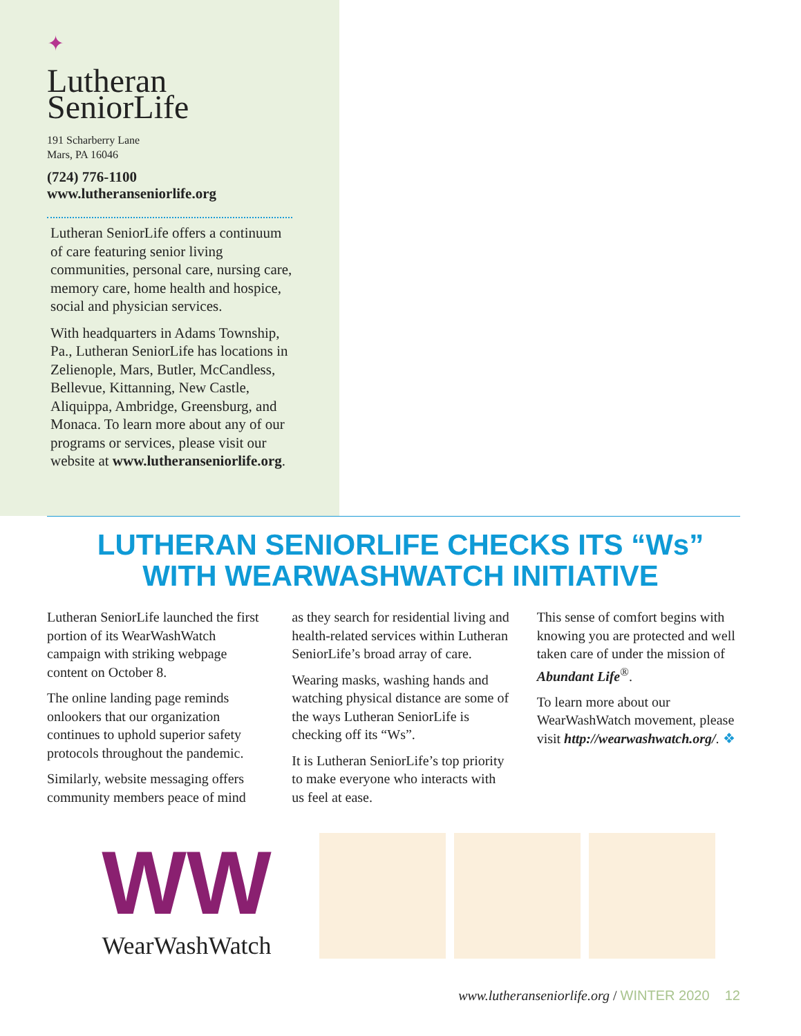✦
Lutheran
SeniorLife
191 Scharberry Lane
Mars, PA 16046
(724) 776-1100
www.lutheranseniorlife.org
Lutheran SeniorLife offers a continuum of care featuring senior living communities, personal care, nursing care, memory care, home health and hospice, social and physician services.
With headquarters in Adams Township, Pa., Lutheran SeniorLife has locations in Zelienople, Mars, Butler, McCandless, Bellevue, Kittanning, New Castle, Aliquippa, Ambridge, Greensburg, and Monaca. To learn more about any of our programs or services, please visit our website at www.lutheranseniorlife.org.
LUTHERAN SENIORLIFE CHECKS ITS “Ws”
WITH WEARWASHWATCH INITIATIVE
Lutheran SeniorLife launched the first portion of its WearWashWatch campaign with striking webpage content on October 8.
The online landing page reminds onlookers that our organization continues to uphold superior safety protocols throughout the pandemic.
Similarly, website messaging offers community members peace of mind
as they search for residential living and health-related services within Lutheran SeniorLife’s broad array of care.
Wearing masks, washing hands and watching physical distance are some of the ways Lutheran SeniorLife is checking off its “Ws”.
It is Lutheran SeniorLife’s top priority to make everyone who interacts with us feel at ease.
This sense of comfort begins with knowing you are protected and well taken care of under the mission of Abundant Life<sup>®</sup>.
To learn more about our WearWashWatch movement, please visit http://wearwashwatch.org/. ❖
WW
WearWashWatch
www.lutheranseniorlife.org / WINTER 2020 12